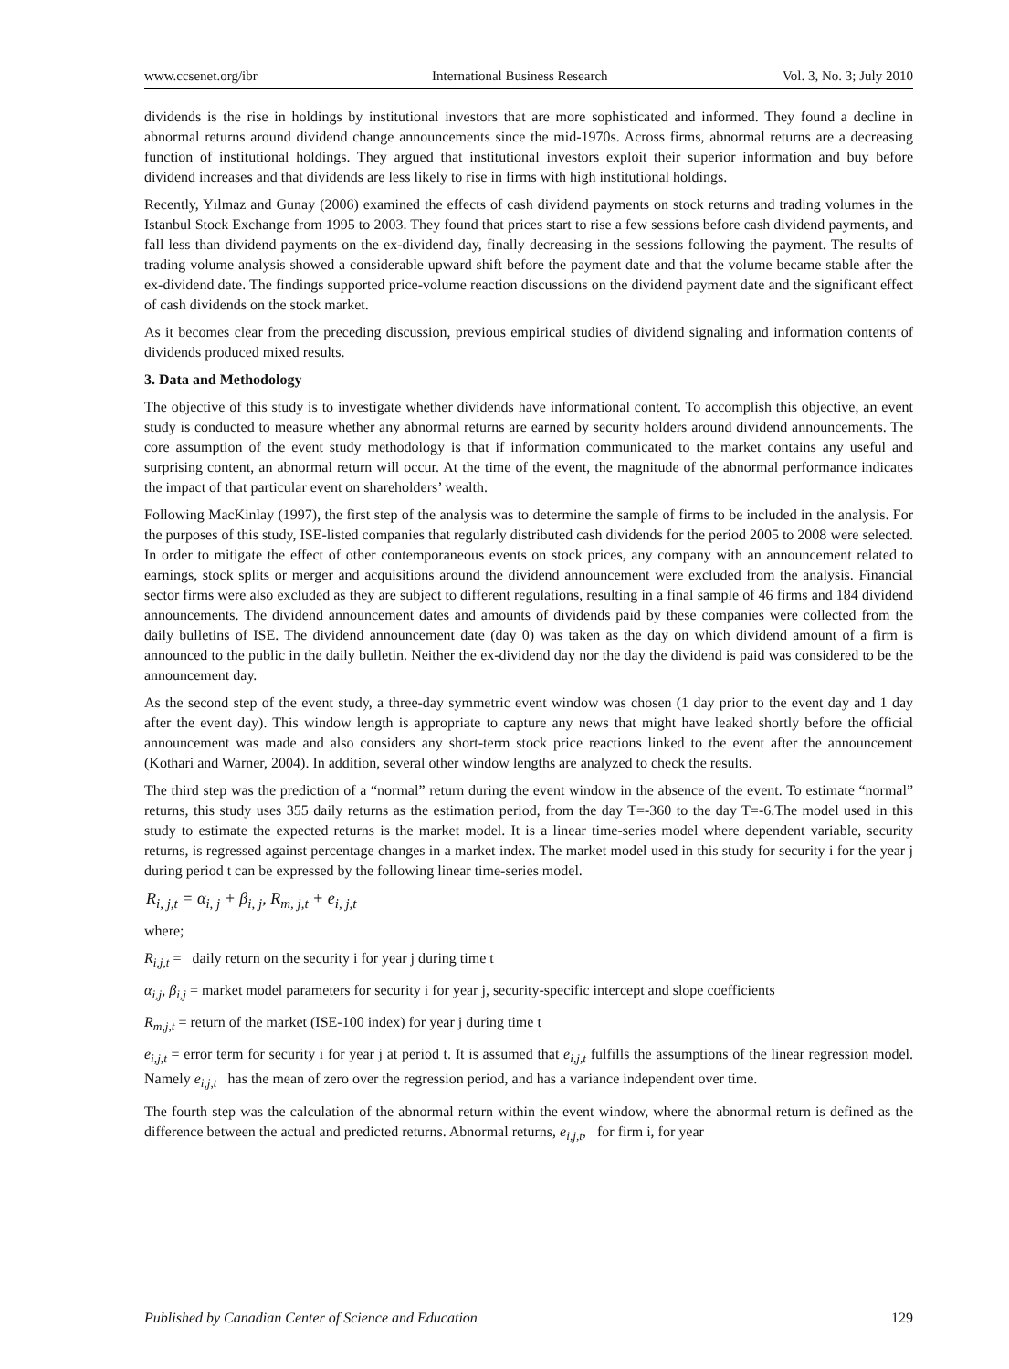www.ccsenet.org/ibr International Business Research Vol. 3, No. 3; July 2010
dividends is the rise in holdings by institutional investors that are more sophisticated and informed. They found a decline in abnormal returns around dividend change announcements since the mid-1970s. Across firms, abnormal returns are a decreasing function of institutional holdings. They argued that institutional investors exploit their superior information and buy before dividend increases and that dividends are less likely to rise in firms with high institutional holdings.
Recently, Yılmaz and Gunay (2006) examined the effects of cash dividend payments on stock returns and trading volumes in the Istanbul Stock Exchange from 1995 to 2003. They found that prices start to rise a few sessions before cash dividend payments, and fall less than dividend payments on the ex-dividend day, finally decreasing in the sessions following the payment. The results of trading volume analysis showed a considerable upward shift before the payment date and that the volume became stable after the ex-dividend date. The findings supported price-volume reaction discussions on the dividend payment date and the significant effect of cash dividends on the stock market.
As it becomes clear from the preceding discussion, previous empirical studies of dividend signaling and information contents of dividends produced mixed results.
3. Data and Methodology
The objective of this study is to investigate whether dividends have informational content. To accomplish this objective, an event study is conducted to measure whether any abnormal returns are earned by security holders around dividend announcements. The core assumption of the event study methodology is that if information communicated to the market contains any useful and surprising content, an abnormal return will occur. At the time of the event, the magnitude of the abnormal performance indicates the impact of that particular event on shareholders’ wealth.
Following MacKinlay (1997), the first step of the analysis was to determine the sample of firms to be included in the analysis. For the purposes of this study, ISE-listed companies that regularly distributed cash dividends for the period 2005 to 2008 were selected. In order to mitigate the effect of other contemporaneous events on stock prices, any company with an announcement related to earnings, stock splits or merger and acquisitions around the dividend announcement were excluded from the analysis. Financial sector firms were also excluded as they are subject to different regulations, resulting in a final sample of 46 firms and 184 dividend announcements. The dividend announcement dates and amounts of dividends paid by these companies were collected from the daily bulletins of ISE. The dividend announcement date (day 0) was taken as the day on which dividend amount of a firm is announced to the public in the daily bulletin. Neither the ex-dividend day nor the day the dividend is paid was considered to be the announcement day.
As the second step of the event study, a three-day symmetric event window was chosen (1 day prior to the event day and 1 day after the event day). This window length is appropriate to capture any news that might have leaked shortly before the official announcement was made and also considers any short-term stock price reactions linked to the event after the announcement (Kothari and Warner, 2004). In addition, several other window lengths are analyzed to check the results.
The third step was the prediction of a “normal” return during the event window in the absence of the event. To estimate “normal” returns, this study uses 355 daily returns as the estimation period, from the day T=-360 to the day T=-6.The model used in this study to estimate the expected returns is the market model. It is a linear time-series model where dependent variable, security returns, is regressed against percentage changes in a market index. The market model used in this study for security i for the year j during period t can be expressed by the following linear time-series model.
R<sub>i, j,t</sub> = α<sub>i, j</sub> + β<sub>i, j</sub>, R<sub>m, j,t</sub> + e<sub>i, j,t</sub>
where;
R<sub>i,j,t</sub> = daily return on the security i for year j during time t
α<sub>i,j</sub>, β<sub>i,j</sub> = market model parameters for security i for year j, security-specific intercept and slope coefficients
R<sub>m,j,t</sub> = return of the market (ISE-100 index) for year j during time t
e<sub>i,j,t</sub> = error term for security i for year j at period t. It is assumed that e<sub>i,j,t</sub> fulfills the assumptions of the linear regression model. Namely e<sub>i,j,t</sub> has the mean of zero over the regression period, and has a variance independent over time.
The fourth step was the calculation of the abnormal return within the event window, where the abnormal return is defined as the difference between the actual and predicted returns. Abnormal returns, e<sub>i,j,t</sub>, for firm i, for year
Published by Canadian Center of Science and Education 129